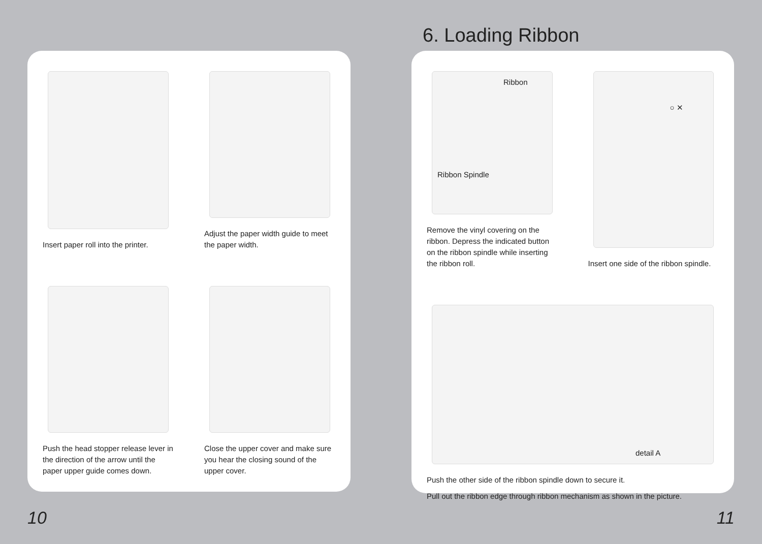6. Loading Ribbon
Insert paper roll into the printer.
Adjust the paper width guide to meet the paper width.
Push the head stopper release lever in the direction of the arrow until the paper upper guide comes down.
Close the upper cover and make sure you hear the closing sound of the upper cover.
Ribbon
Ribbon Spindle
Remove the vinyl covering on the ribbon. Depress the indicated button on the ribbon spindle while inserting the ribbon roll.
○ ✕
Insert one side of the ribbon spindle.
detail A
Push the other side of the ribbon spindle down to secure it.
Pull out the ribbon edge through ribbon mechanism as shown in the picture.
10 11